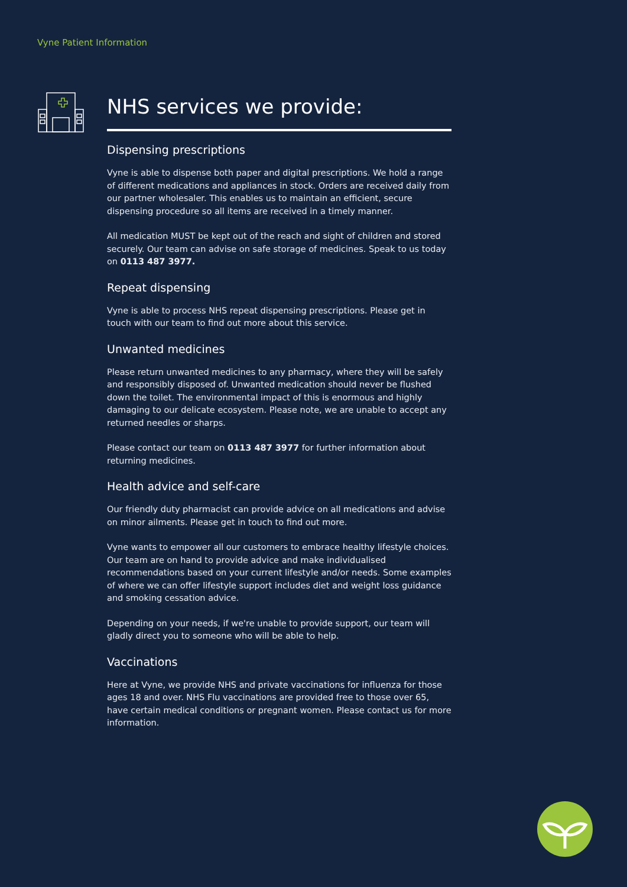Vyne Patient Information
NHS services we provide:
Dispensing prescriptions
Vyne is able to dispense both paper and digital prescriptions. We hold a range of different medications and appliances in stock. Orders are received daily from our partner wholesaler. This enables us to maintain an efficient, secure dispensing procedure so all items are received in a timely manner.
All medication MUST be kept out of the reach and sight of children and stored securely. Our team can advise on safe storage of medicines. Speak to us today on 0113 487 3977.
Repeat dispensing
Vyne is able to process NHS repeat dispensing prescriptions. Please get in touch with our team to find out more about this service.
Unwanted medicines
Please return unwanted medicines to any pharmacy, where they will be safely and responsibly disposed of. Unwanted medication should never be flushed down the toilet. The environmental impact of this is enormous and highly damaging to our delicate ecosystem. Please note, we are unable to accept any returned needles or sharps.
Please contact our team on 0113 487 3977 for further information about returning medicines.
Health advice and self-care
Our friendly duty pharmacist can provide advice on all medications and advise on minor ailments. Please get in touch to find out more.
Vyne wants to empower all our customers to embrace healthy lifestyle choices. Our team are on hand to provide advice and make individualised recommendations based on your current lifestyle and/or needs. Some examples of where we can offer lifestyle support includes diet and weight loss guidance and smoking cessation advice.
Depending on your needs, if we're unable to provide support, our team will gladly direct you to someone who will be able to help.
Vaccinations
Here at Vyne, we provide NHS and private vaccinations for influenza for those ages 18 and over. NHS Flu vaccinations are provided free to those over 65, have certain medical conditions or pregnant women. Please contact us for more information.